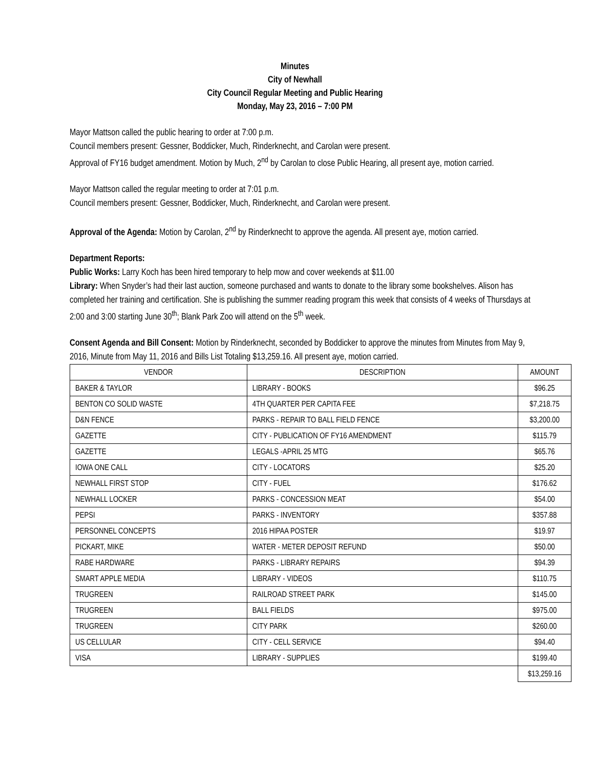Minutes
City of Newhall
City Council Regular Meeting and Public Hearing
Monday, May 23, 2016 – 7:00 PM
Mayor Mattson called the public hearing to order at 7:00 p.m.
Council members present: Gessner, Boddicker, Much, Rinderknecht, and Carolan were present.
Approval of FY16 budget amendment. Motion by Much, 2<sup>nd</sup> by Carolan to close Public Hearing, all present aye, motion carried.
Mayor Mattson called the regular meeting to order at 7:01 p.m.
Council members present: Gessner, Boddicker, Much, Rinderknecht, and Carolan were present.
Approval of the Agenda: Motion by Carolan, 2<sup>nd</sup> by Rinderknecht to approve the agenda. All present aye, motion carried.
Department Reports:
Public Works: Larry Koch has been hired temporary to help mow and cover weekends at $11.00
Library: When Snyder’s had their last auction, someone purchased and wants to donate to the library some bookshelves. Alison has completed her training and certification. She is publishing the summer reading program this week that consists of 4 weeks of Thursdays at 2:00 and 3:00 starting June 30<sup>th</sup>; Blank Park Zoo will attend on the 5<sup>th</sup> week.
Consent Agenda and Bill Consent: Motion by Rinderknecht, seconded by Boddicker to approve the minutes from Minutes from May 9, 2016, Minute from May 11, 2016 and Bills List Totaling $13,259.16. All present aye, motion carried.
| VENDOR | DESCRIPTION | AMOUNT |
| --- | --- | --- |
| BAKER & TAYLOR | LIBRARY - BOOKS | $96.25 |
| BENTON CO SOLID WASTE | 4TH QUARTER PER CAPITA FEE | $7,218.75 |
| D&N FENCE | PARKS - REPAIR TO BALL FIELD FENCE | $3,200.00 |
| GAZETTE | CITY - PUBLICATION OF FY16 AMENDMENT | $115.79 |
| GAZETTE | LEGALS -APRIL 25 MTG | $65.76 |
| IOWA ONE CALL | CITY - LOCATORS | $25.20 |
| NEWHALL FIRST STOP | CITY - FUEL | $176.62 |
| NEWHALL LOCKER | PARKS - CONCESSION MEAT | $54.00 |
| PEPSI | PARKS - INVENTORY | $357.88 |
| PERSONNEL CONCEPTS | 2016 HIPAA POSTER | $19.97 |
| PICKART, MIKE | WATER - METER DEPOSIT REFUND | $50.00 |
| RABE HARDWARE | PARKS - LIBRARY REPAIRS | $94.39 |
| SMART APPLE MEDIA | LIBRARY - VIDEOS | $110.75 |
| TRUGREEN | RAILROAD STREET PARK | $145.00 |
| TRUGREEN | BALL FIELDS | $975.00 |
| TRUGREEN | CITY PARK | $260.00 |
| US CELLULAR | CITY - CELL SERVICE | $94.40 |
| VISA | LIBRARY - SUPPLIES | $199.40 |
| | | $13,259.16 |